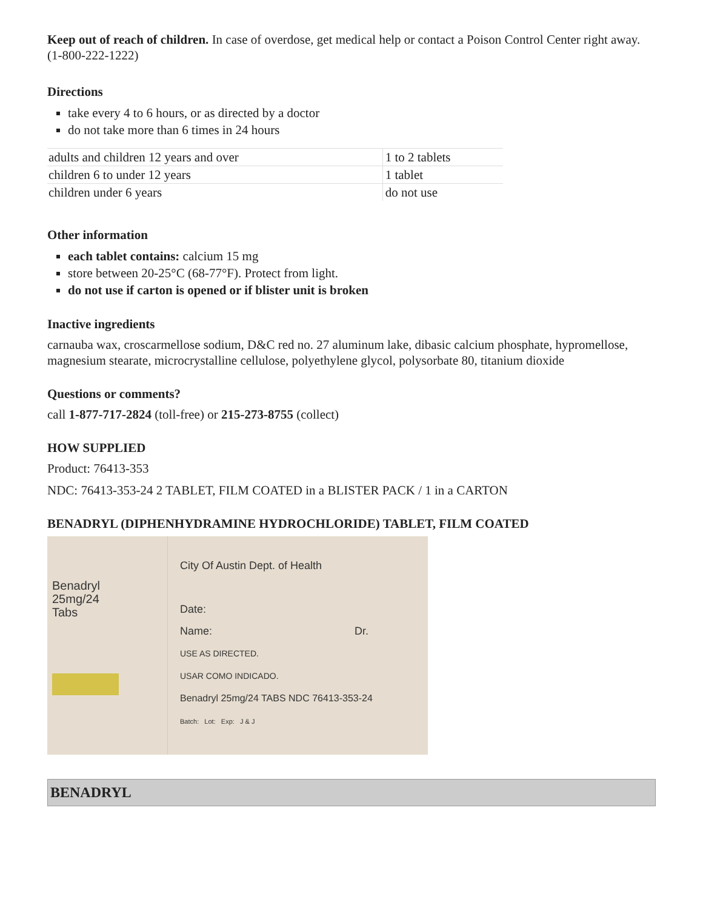Keep out of reach of children. In case of overdose, get medical help or contact a Poison Control Center right away. (1-800-222-1222)
Directions
take every 4 to 6 hours, or as directed by a doctor
do not take more than 6 times in 24 hours
| adults and children 12 years and over | 1 to 2 tablets |
| children 6 to under 12 years | 1 tablet |
| children under 6 years | do not use |
Other information
each tablet contains: calcium 15 mg
store between 20-25°C (68-77°F). Protect from light.
do not use if carton is opened or if blister unit is broken
Inactive ingredients
carnauba wax, croscarmellose sodium, D&C red no. 27 aluminum lake, dibasic calcium phosphate, hypromellose, magnesium stearate, microcrystalline cellulose, polyethylene glycol, polysorbate 80, titanium dioxide
Questions or comments?
call 1-877-717-2824 (toll-free) or 215-273-8755 (collect)
HOW SUPPLIED
Product: 76413-353
NDC: 76413-353-24 2 TABLET, FILM COATED in a BLISTER PACK / 1 in a CARTON
BENADRYL (DIPHENHYDRAMINE HYDROCHLORIDE) TABLET, FILM COATED
Benadryl
25mg/24
Tabs
City Of Austin Dept. of Health
Date:
Name: Dr.
USE AS DIRECTED.
USAR COMO INDICADO.
Benadryl 25mg/24 TABS NDC 76413-353-24
Batch: Lot: Exp: J & J
BENADRYL